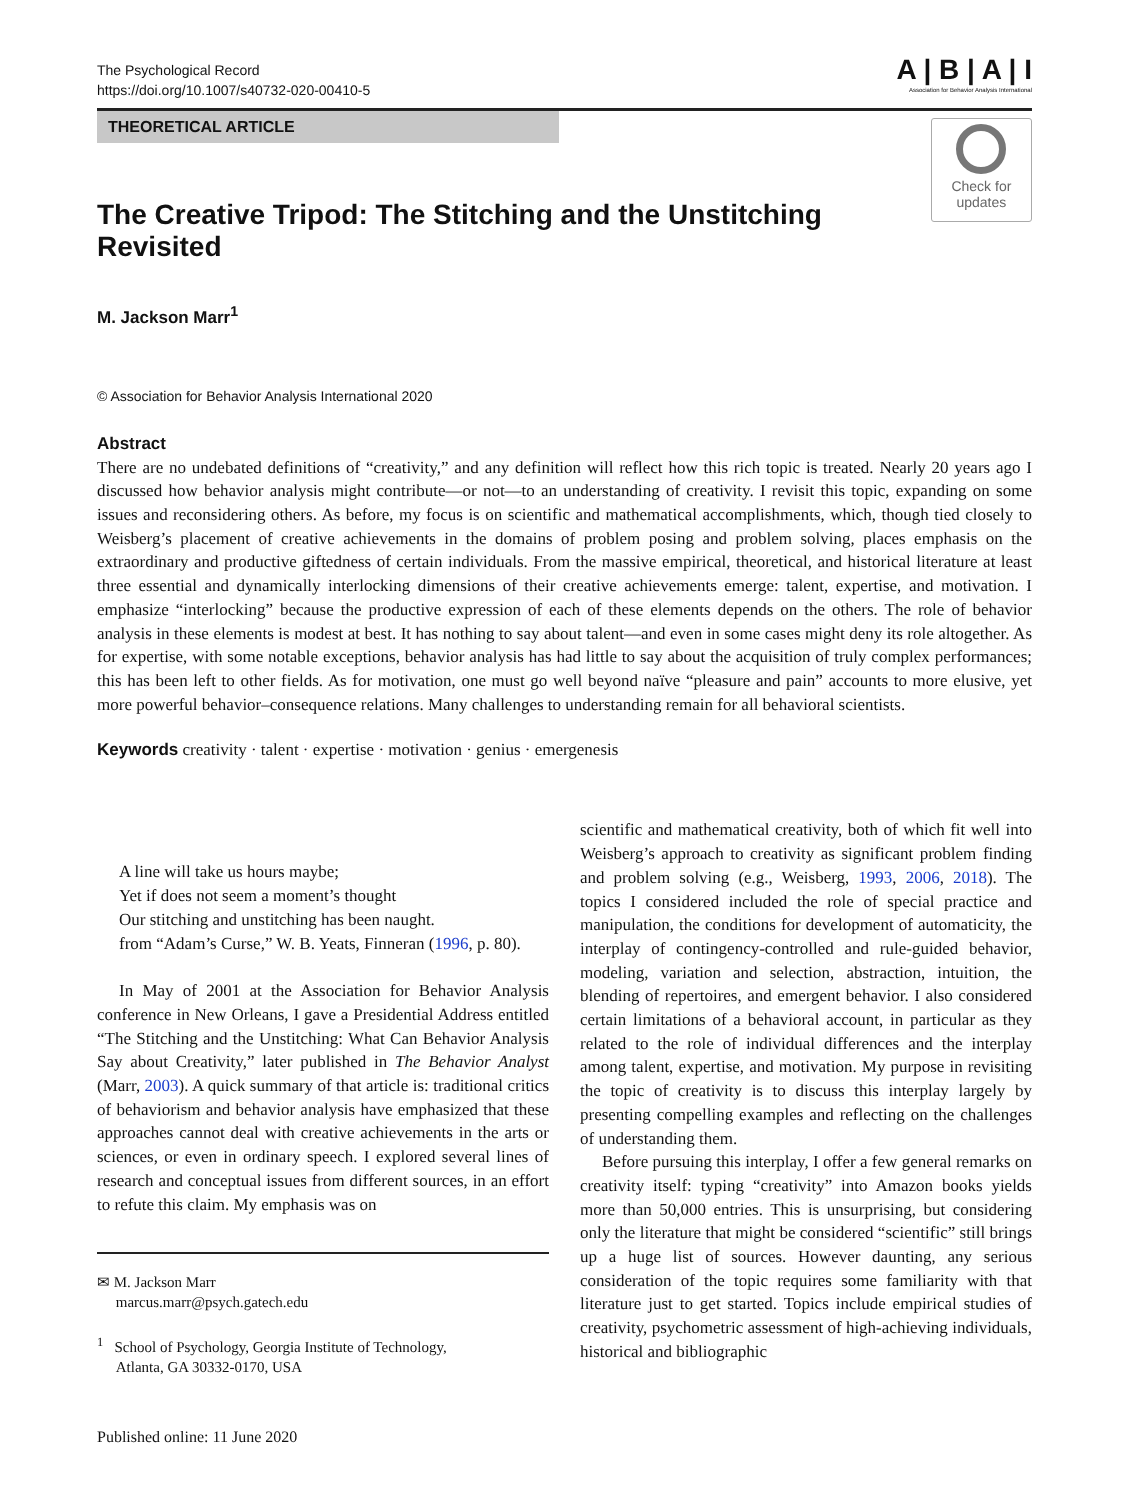The Psychological Record
https://doi.org/10.1007/s40732-020-00410-5
A | B | A | I
Association for Behavior Analysis International
THEORETICAL ARTICLE
The Creative Tripod: The Stitching and the Unstitching Revisited
Check for
updates
M. Jackson Marr<sup>1</sup>
© Association for Behavior Analysis International 2020
Abstract
There are no undebated definitions of “creativity,” and any definition will reflect how this rich topic is treated. Nearly 20 years ago I discussed how behavior analysis might contribute—or not—to an understanding of creativity. I revisit this topic, expanding on some issues and reconsidering others. As before, my focus is on scientific and mathematical accomplishments, which, though tied closely to Weisberg’s placement of creative achievements in the domains of problem posing and problem solving, places emphasis on the extraordinary and productive giftedness of certain individuals. From the massive empirical, theoretical, and historical literature at least three essential and dynamically interlocking dimensions of their creative achievements emerge: talent, expertise, and motivation. I emphasize “interlocking” because the productive expression of each of these elements depends on the others. The role of behavior analysis in these elements is modest at best. It has nothing to say about talent—and even in some cases might deny its role altogether. As for expertise, with some notable exceptions, behavior analysis has had little to say about the acquisition of truly complex performances; this has been left to other fields. As for motivation, one must go well beyond naïve “pleasure and pain” accounts to more elusive, yet more powerful behavior–consequence relations. Many challenges to understanding remain for all behavioral scientists.
Keywords creativity · talent · expertise · motivation · genius · emergenesis
A line will take us hours maybe;
Yet if does not seem a moment’s thought
Our stitching and unstitching has been naught.
from “Adam’s Curse,” W. B. Yeats, Finneran (1996, p. 80).
In May of 2001 at the Association for Behavior Analysis conference in New Orleans, I gave a Presidential Address entitled “The Stitching and the Unstitching: What Can Behavior Analysis Say about Creativity,” later published in The Behavior Analyst (Marr, 2003). A quick summary of that article is: traditional critics of behaviorism and behavior analysis have emphasized that these approaches cannot deal with creative achievements in the arts or sciences, or even in ordinary speech. I explored several lines of research and conceptual issues from different sources, in an effort to refute this claim. My emphasis was on
✉ M. Jackson Marr
marcus.marr@psych.gatech.edu
<sup>1</sup> School of Psychology, Georgia Institute of Technology,
Atlanta, GA 30332-0170, USA
Published online: 11 June 2020
scientific and mathematical creativity, both of which fit well into Weisberg’s approach to creativity as significant problem finding and problem solving (e.g., Weisberg, 1993, 2006, 2018). The topics I considered included the role of special practice and manipulation, the conditions for development of automaticity, the interplay of contingency-controlled and rule-guided behavior, modeling, variation and selection, abstraction, intuition, the blending of repertoires, and emergent behavior. I also considered certain limitations of a behavioral account, in particular as they related to the role of individual differences and the interplay among talent, expertise, and motivation. My purpose in revisiting the topic of creativity is to discuss this interplay largely by presenting compelling examples and reflecting on the challenges of understanding them.
Before pursuing this interplay, I offer a few general remarks on creativity itself: typing “creativity” into Amazon books yields more than 50,000 entries. This is unsurprising, but considering only the literature that might be considered “scientific” still brings up a huge list of sources. However daunting, any serious consideration of the topic requires some familiarity with that literature just to get started. Topics include empirical studies of creativity, psychometric assessment of high-achieving individuals, historical and bibliographic